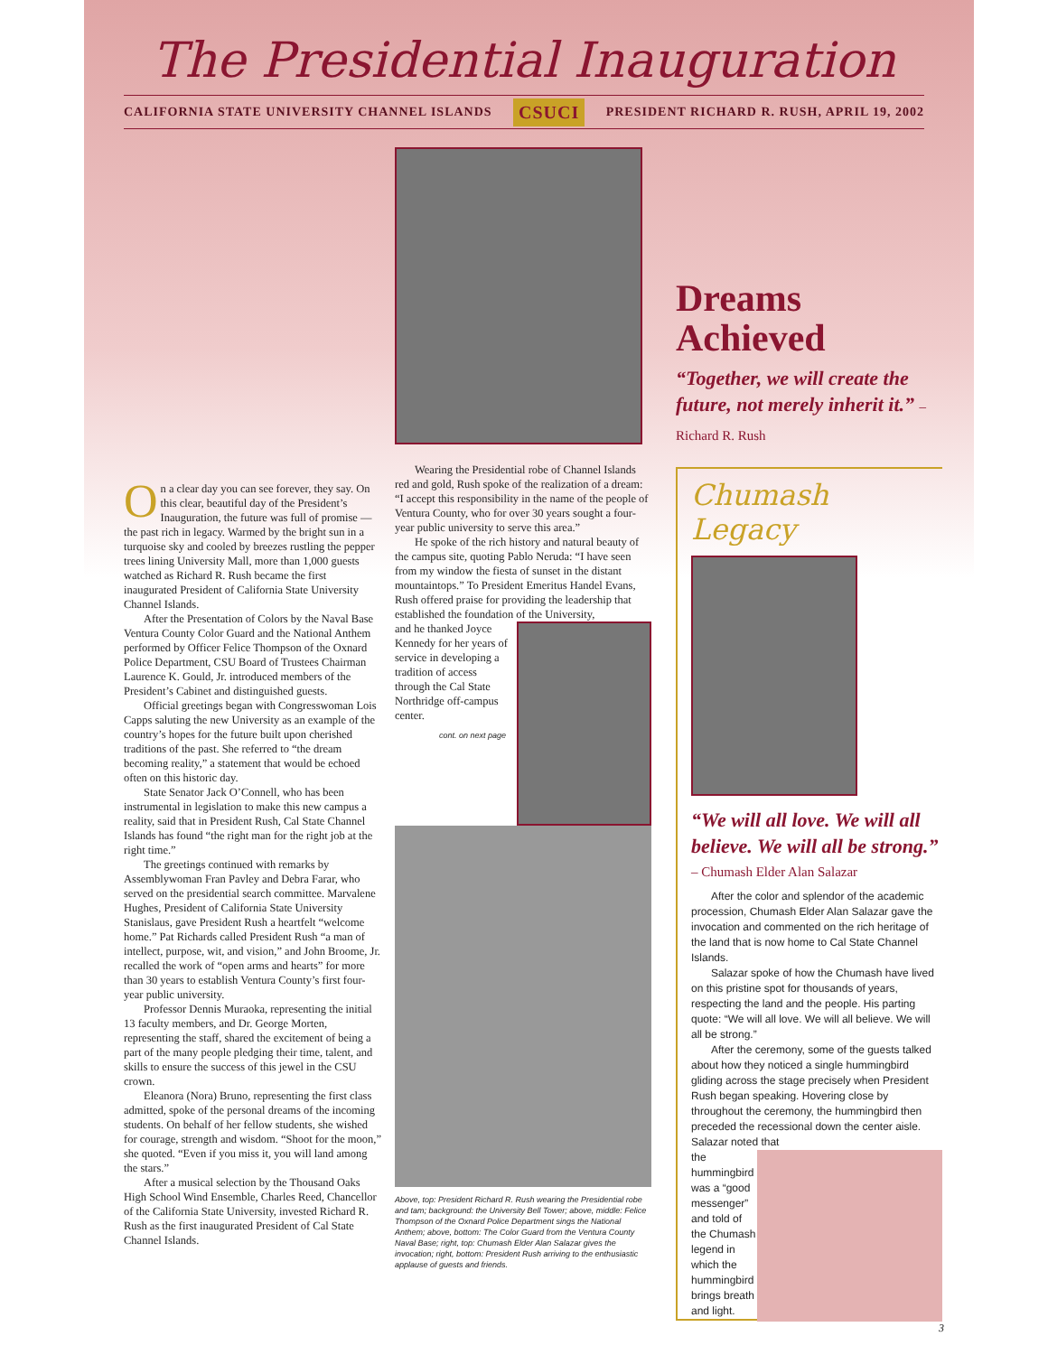The Presidential Inauguration
CALIFORNIA STATE UNIVERSITY CHANNEL ISLANDS CSUCI PRESIDENT RICHARD R. RUSH, APRIL 19, 2002
On a clear day you can see forever, they say. On this clear, beautiful day of the President’s Inauguration, the future was full of promise — the past rich in legacy. Warmed by the bright sun in a turquoise sky and cooled by breezes rustling the pepper trees lining University Mall, more than 1,000 guests watched as Richard R. Rush became the first inaugurated President of California State University Channel Islands.
After the Presentation of Colors by the Naval Base Ventura County Color Guard and the National Anthem performed by Officer Felice Thompson of the Oxnard Police Department, CSU Board of Trustees Chairman Laurence K. Gould, Jr. introduced members of the President’s Cabinet and distinguished guests.
Official greetings began with Congresswoman Lois Capps saluting the new University as an example of the country’s hopes for the future built upon cherished traditions of the past. She referred to “the dream becoming reality,” a statement that would be echoed often on this historic day.
State Senator Jack O’Connell, who has been instrumental in legislation to make this new campus a reality, said that in President Rush, Cal State Channel Islands has found “the right man for the right job at the right time.”
The greetings continued with remarks by Assemblywoman Fran Pavley and Debra Farar, who served on the presidential search committee. Marvalene Hughes, President of California State University Stanislaus, gave President Rush a heartfelt “welcome home.” Pat Richards called President Rush “a man of intellect, purpose, wit, and vision,” and John Broome, Jr. recalled the work of “open arms and hearts” for more than 30 years to establish Ventura County’s first four-year public university.
Professor Dennis Muraoka, representing the initial 13 faculty members, and Dr. George Morten, representing the staff, shared the excitement of being a part of the many people pledging their time, talent, and skills to ensure the success of this jewel in the CSU crown.
Eleanora (Nora) Bruno, representing the first class admitted, spoke of the personal dreams of the incoming students. On behalf of her fellow students, she wished for courage, strength and wisdom. “Shoot for the moon,” she quoted. “Even if you miss it, you will land among the stars.”
After a musical selection by the Thousand Oaks High School Wind Ensemble, Charles Reed, Chancellor of the California State University, invested Richard R. Rush as the first inaugurated President of Cal State Channel Islands.
Wearing the Presidential robe of Channel Islands red and gold, Rush spoke of the realization of a dream: “I accept this responsibility in the name of the people of Ventura County, who for over 30 years sought a four-year public university to serve this area.”
He spoke of the rich history and natural beauty of the campus site, quoting Pablo Neruda: “I have seen from my window the fiesta of sunset in the distant mountaintops.” To President Emeritus Handel Evans, Rush offered praise for providing the leadership that established the foundation of the University,
and he thanked Joyce Kennedy for her years of service in developing a tradition of access through the Cal State Northridge off-campus center.
cont. on next page
Above, top: President Richard R. Rush wearing the Presidential robe and tam; background: the University Bell Tower; above, middle: Felice Thompson of the Oxnard Police Department sings the National Anthem; above, bottom: The Color Guard from the Ventura County Naval Base; right, top: Chumash Elder Alan Salazar gives the invocation; right, bottom: President Rush arriving to the enthusiastic applause of guests and friends.
Dreams Achieved
“Together, we will create the future, not merely inherit it.” – Richard R. Rush
Chumash Legacy
“We will all love. We will all believe. We will all be strong.”
– Chumash Elder Alan Salazar
After the color and splendor of the academic procession, Chumash Elder Alan Salazar gave the invocation and commented on the rich heritage of the land that is now home to Cal State Channel Islands.
Salazar spoke of how the Chumash have lived on this pristine spot for thousands of years, respecting the land and the people. His parting quote: “We will all love. We will all believe. We will all be strong.”
After the ceremony, some of the guests talked about how they noticed a single hummingbird gliding across the stage precisely when President Rush began speaking. Hovering close by throughout the ceremony, the hummingbird then preceded the recessional down the center aisle. Salazar noted that
the hummingbird was a “good messenger” and told of the Chumash legend in which the hummingbird brings breath and light.
3